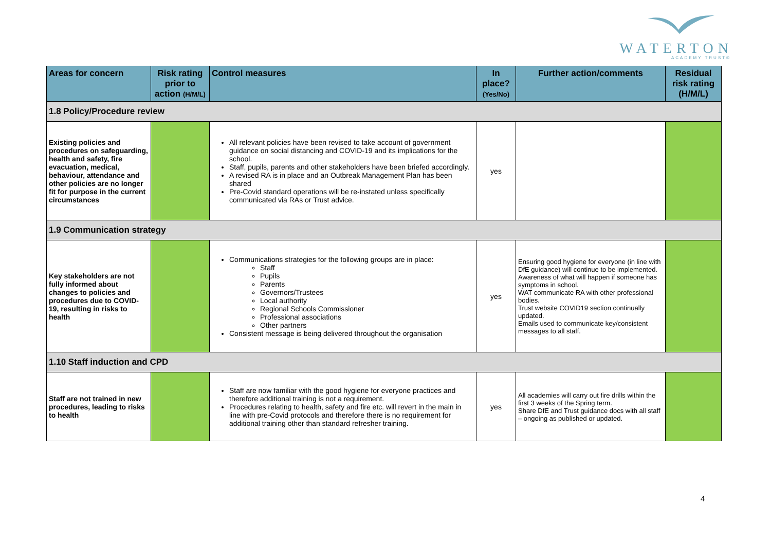WATERTON
ACADEMY TRUST®
| Areas for concern | Risk rating prior to action (H/M/L) | Control measures | In place? (Yes/No) | Further action/comments | Residual risk rating (H/M/L) |
| --- | --- | --- | --- | --- | --- |
| 1.8 Policy/Procedure review | | | | | |
| Existing policies and procedures on safeguarding, health and safety, fire evacuation, medical, behaviour, attendance and other policies are no longer fit for purpose in the current circumstances | | All relevant policies have been revised to take account of government guidance on social distancing and COVID-19 and its implications for the school. Staff, pupils, parents and other stakeholders have been briefed accordingly. A revised RA is in place and an Outbreak Management Plan has been shared Pre-Covid standard operations will be re-instated unless specifically communicated via RAs or Trust advice. | yes | | |
| 1.9 Communication strategy | | | | | |
| Key stakeholders are not fully informed about changes to policies and procedures due to COVID-19, resulting in risks to health | | Communications strategies for the following groups are in place: Staff Pupils Parents Governors/Trustees Local authority Regional Schools Commissioner Professional associations Other partners Consistent message is being delivered throughout the organisation | yes | Ensuring good hygiene for everyone (in line with DfE guidance) will continue to be implemented. Awareness of what will happen if someone has symptoms in school. WAT communicate RA with other professional bodies. Trust website COVID19 section continually updated. Emails used to communicate key/consistent messages to all staff. | |
| 1.10 Staff induction and CPD | | | | | |
| Staff are not trained in new procedures, leading to risks to health | | Staff are now familiar with the good hygiene for everyone practices and therefore additional training is not a requirement. Procedures relating to health, safety and fire etc. will revert in the main in line with pre-Covid protocols and therefore there is no requirement for additional training other than standard refresher training. | yes | All academies will carry out fire drills within the first 3 weeks of the Spring term. Share DfE and Trust guidance docs with all staff – ongoing as published or updated. | |
4